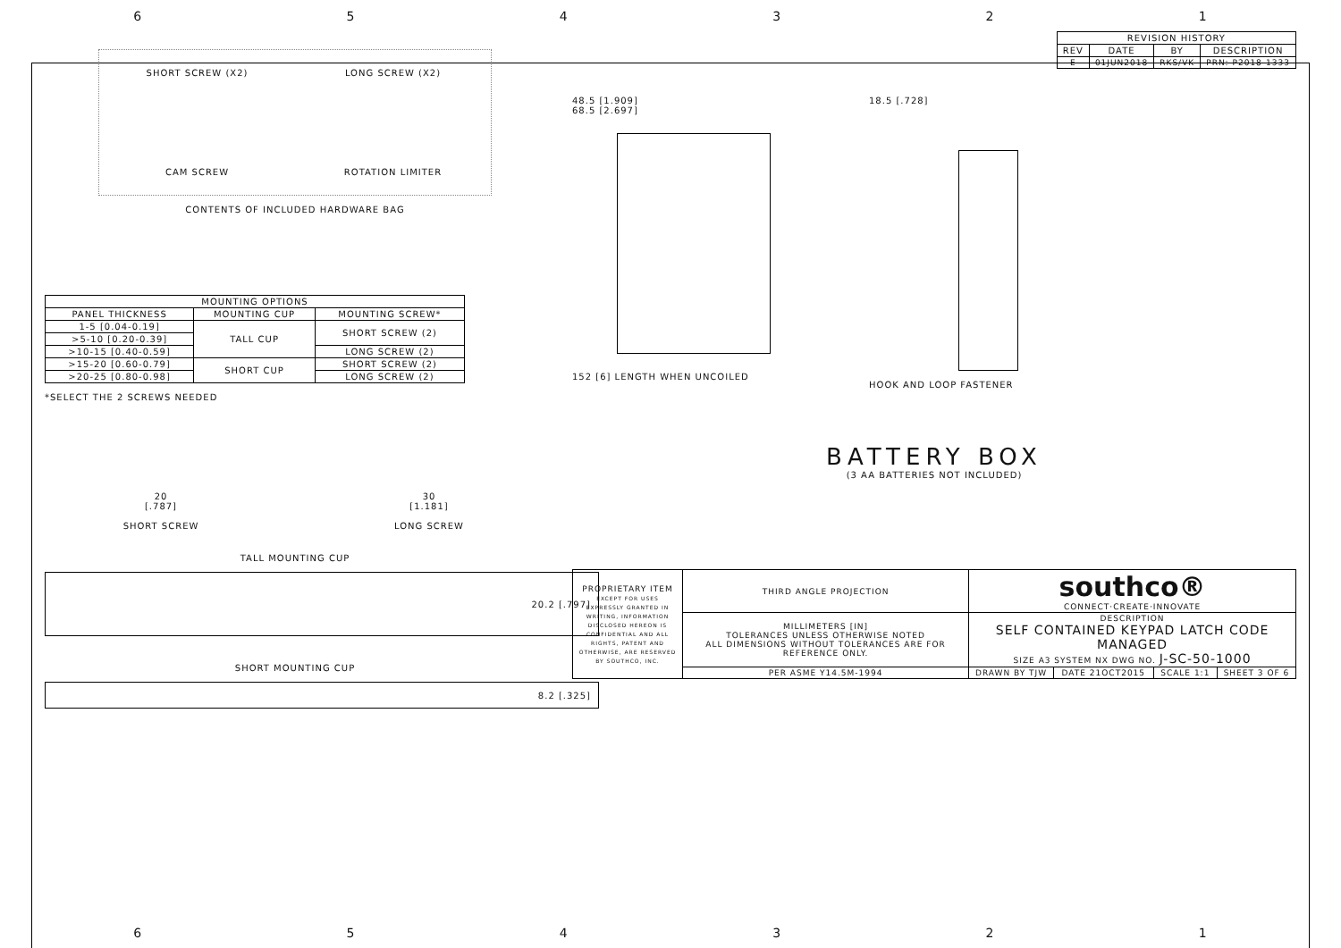654321
SHORT SCREW (X2)
LONG SCREW (X2)
CAM SCREW
ROTATION LIMITER
CONTENTS OF INCLUDED HARDWARE BAG
| MOUNTING OPTIONS | | |
| --- | --- | --- |
| PANEL THICKNESS | MOUNTING CUP | MOUNTING SCREW* |
| 1-5 [0.04-0.19] | TALL CUP | SHORT SCREW (2) |
| >5-10 [0.20-0.39] | | |
| >10-15 [0.40-0.59] | | LONG SCREW (2) |
| >15-20 [0.60-0.79] | SHORT CUP | SHORT SCREW (2) |
| >20-25 [0.80-0.98] | | LONG SCREW (2) |
*SELECT THE 2 SCREWS NEEDED
20
[.787]
SHORT SCREW
30
[1.181]
LONG SCREW
TALL MOUNTING CUP
20.2 [.797]
SHORT MOUNTING CUP
8.2 [.325]
| REVISION HISTORY | | | |
| --- | --- | --- | --- |
| REV | DATE | BY | DESCRIPTION |
| E | 01JUN2018 | RKS/VK | PRN: P2018-1333 |
48.5 [1.909]
68.5 [2.697]
152 [6] LENGTH WHEN UNCOILED
18.5 [.728]
HOOK AND LOOP FASTENER
BATTERY BOX
(3 AA BATTERIES NOT INCLUDED)
| PROPRIETARY ITEM EXCEPT FOR USES EXPRESSLY GRANTED IN WRITING, INFORMATION DISCLOSED HEREON IS CONFIDENTIAL AND ALL RIGHTS, PATENT AND OTHERWISE, ARE RESERVED BY SOUTHCO, INC. | THIRD ANGLE PROJECTION | southco® CONNECT·CREATE·INNOVATE | | | |
| | MILLIMETERS [IN] TOLERANCES UNLESS OTHERWISE NOTED ALL DIMENSIONS WITHOUT TOLERANCES ARE FOR REFERENCE ONLY. | DESCRIPTION SELF CONTAINED KEYPAD LATCH CODE MANAGED SIZE A3 SYSTEM NX DWG NO. J-SC-50-1000 | | | |
| | PER ASME Y14.5M-1994 | DRAWN BY TJW | DATE 21OCT2015 | SCALE 1:1 | SHEET 3 OF 6 |
654321